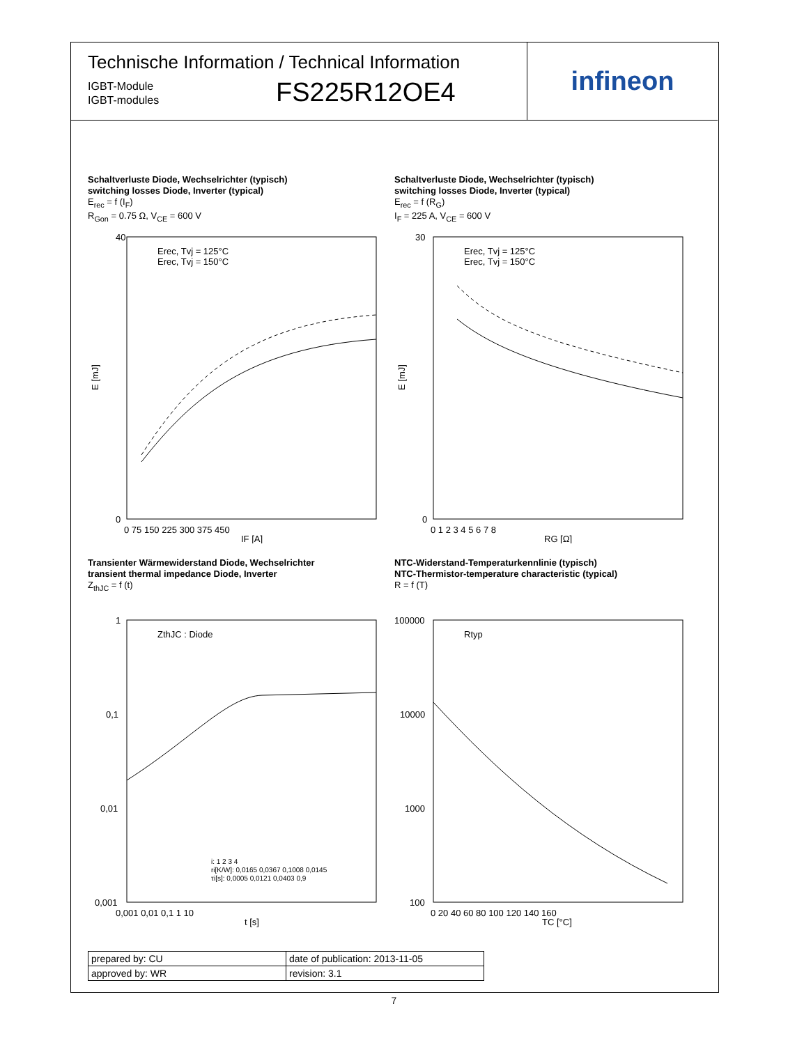Technische Information / Technical Information
IGBT-Module
IGBT-modules
FS225R12OE4
infineon
Schaltverluste Diode, Wechselrichter (typisch)
switching losses Diode, Inverter (typical)
E<sub>rec</sub> = f (I<sub>F</sub>)
R<sub>Gon</sub> = 0.75 Ω, V<sub>CE</sub> = 600 V
40
0
E [mJ]
0 75 150 225 300 375 450
IF [A]
Erec, Tvj = 125°C
Erec, Tvj = 150°C
Schaltverluste Diode, Wechselrichter (typisch)
switching losses Diode, Inverter (typical)
E<sub>rec</sub> = f (R<sub>G</sub>)
I<sub>F</sub> = 225 A, V<sub>CE</sub> = 600 V
30
0
E [mJ]
0 1 2 3 4 5 6 7 8
RG [Ω]
Erec, Tvj = 125°C
Erec, Tvj = 150°C
Transienter Wärmewiderstand Diode, Wechselrichter
transient thermal impedance Diode, Inverter
Z<sub>thJC</sub> = f (t)
1
0,1
0,01
0,001
0,001 0,01 0,1 1 10
t [s]
ZthJC : Diode
i: 1 2 3 4
ri[K/W]: 0,0165 0,0367 0,1008 0,0145
τi[s]: 0,0005 0,0121 0,0403 0,9
NTC-Widerstand-Temperaturkennlinie (typisch)
NTC-Thermistor-temperature characteristic (typical)
R = f (T)
100000
10000
1000
100
0 20 40 60 80 100 120 140 160
TC [°C]
Rtyp
| prepared by: CU | date of publication: 2013-11-05 |
| approved by: WR | revision: 3.1 |
7